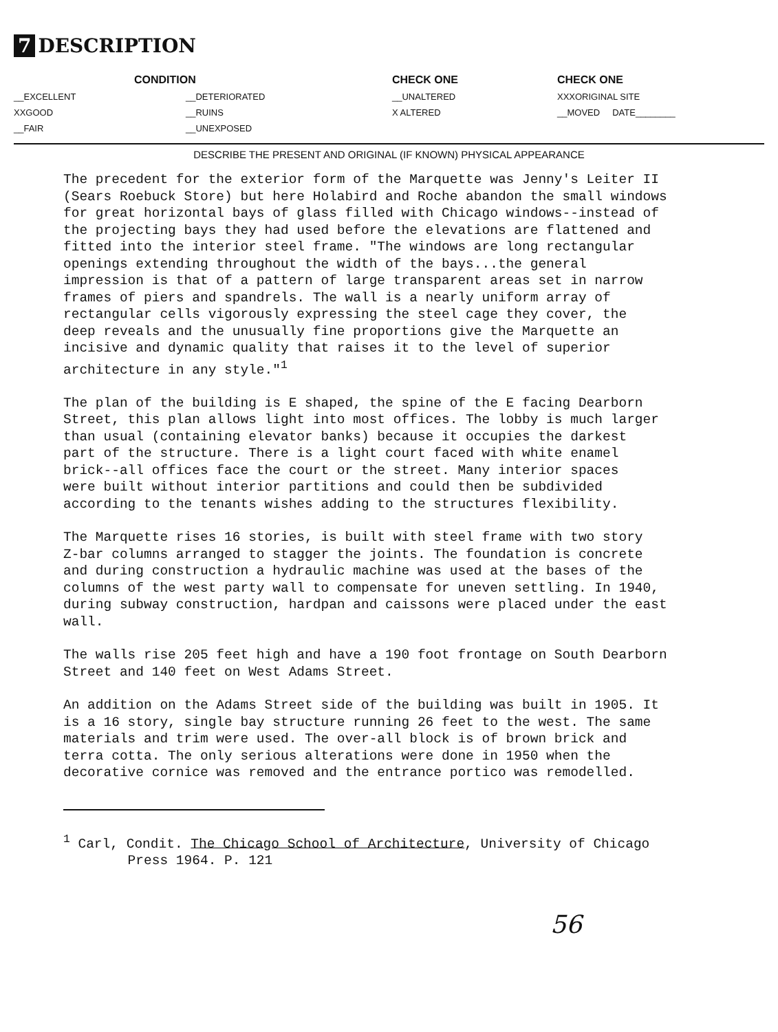7 DESCRIPTION
| CONDITION | | CHECK ONE | CHECK ONE |
| --- | --- | --- | --- |
| __EXCELLENT | __DETERIORATED | __UNALTERED | XXXORIGINAL SITE |
| XXGOOD | __RUINS | X ALTERED | __MOVED DATE________ |
| __FAIR | __UNEXPOSED | | |
DESCRIBE THE PRESENT AND ORIGINAL (IF KNOWN) PHYSICAL APPEARANCE
The precedent for the exterior form of the Marquette was Jenny's Leiter II (Sears Roebuck Store) but here Holabird and Roche abandon the small windows for great horizontal bays of glass filled with Chicago windows--instead of the projecting bays they had used before the elevations are flattened and fitted into the interior steel frame. "The windows are long rectangular openings extending throughout the width of the bays...the general impression is that of a pattern of large transparent areas set in narrow frames of piers and spandrels. The wall is a nearly uniform array of rectangular cells vigorously expressing the steel cage they cover, the deep reveals and the unusually fine proportions give the Marquette an incisive and dynamic quality that raises it to the level of superior architecture in any style."<sup>1</sup>
The plan of the building is E shaped, the spine of the E facing Dearborn Street, this plan allows light into most offices. The lobby is much larger than usual (containing elevator banks) because it occupies the darkest part of the structure. There is a light court faced with white enamel brick--all offices face the court or the street. Many interior spaces were built without interior partitions and could then be subdivided according to the tenants wishes adding to the structures flexibility.
The Marquette rises 16 stories, is built with steel frame with two story Z-bar columns arranged to stagger the joints. The foundation is concrete and during construction a hydraulic machine was used at the bases of the columns of the west party wall to compensate for uneven settling. In 1940, during subway construction, hardpan and caissons were placed under the east wall.
The walls rise 205 feet high and have a 190 foot frontage on South Dearborn Street and 140 feet on West Adams Street.
An addition on the Adams Street side of the building was built in 1905. It is a 16 story, single bay structure running 26 feet to the west. The same materials and trim were used. The over-all block is of brown brick and terra cotta. The only serious alterations were done in 1950 when the decorative cornice was removed and the entrance portico was remodelled.
<sup>1</sup> Carl, Condit. The Chicago School of Architecture, University of Chicago
Press 1964. P. 121
56